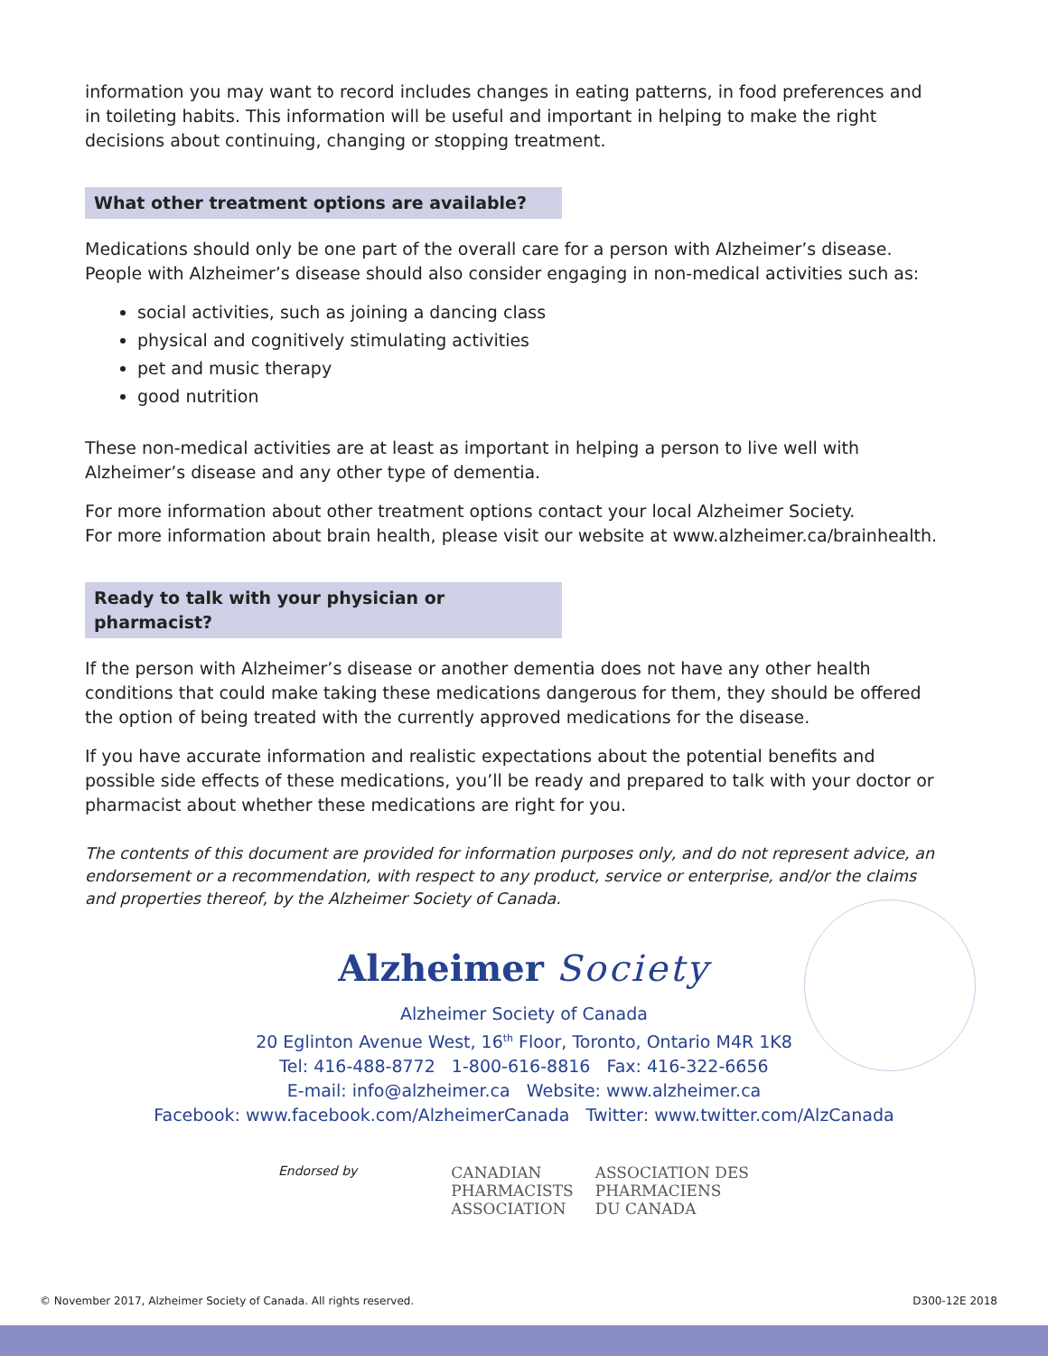information you may want to record includes changes in eating patterns, in food preferences and in toileting habits. This information will be useful and important in helping to make the right decisions about continuing, changing or stopping treatment.
What other treatment options are available?
Medications should only be one part of the overall care for a person with Alzheimer’s disease. People with Alzheimer’s disease should also consider engaging in non-medical activities such as:
social activities, such as joining a dancing class
physical and cognitively stimulating activities
pet and music therapy
good nutrition
These non-medical activities are at least as important in helping a person to live well with Alzheimer’s disease and any other type of dementia.
For more information about other treatment options contact your local Alzheimer Society.
For more information about brain health, please visit our website at www.alzheimer.ca/brainhealth.
Ready to talk with your physician or pharmacist?
If the person with Alzheimer’s disease or another dementia does not have any other health conditions that could make taking these medications dangerous for them, they should be offered the option of being treated with the currently approved medications for the disease.
If you have accurate information and realistic expectations about the potential benefits and possible side effects of these medications, you’ll be ready and prepared to talk with your doctor or pharmacist about whether these medications are right for you.
The contents of this document are provided for information purposes only, and do not represent advice, an endorsement or a recommendation, with respect to any product, service or enterprise, and/or the claims and properties thereof, by the Alzheimer Society of Canada.
Alzheimer Society
Alzheimer Society of Canada
20 Eglinton Avenue West, 16<sup>th</sup> Floor, Toronto, Ontario M4R 1K8
Tel: 416-488-8772 1-800-616-8816 Fax: 416-322-6656
E-mail: info@alzheimer.ca Website: www.alzheimer.ca
Facebook: www.facebook.com/AlzheimerCanada Twitter: www.twitter.com/AlzCanada
Endorsed by
CANADIAN
PHARMACISTS
ASSOCIATION
ASSOCIATION DES
PHARMACIENS
DU CANADA
© November 2017, Alzheimer Society of Canada. All rights reserved. D300-12E 2018